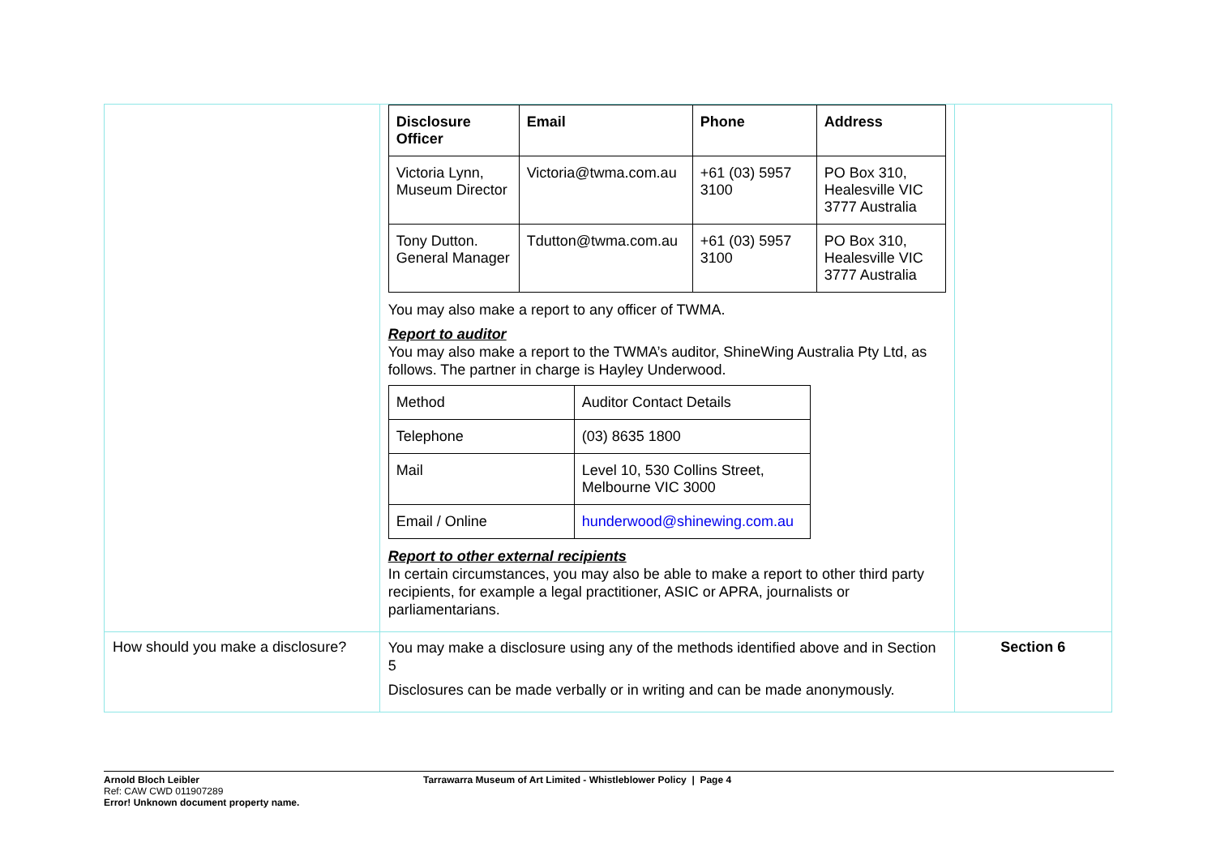| | / Disclosure Officer / Email / Phone / Address / / --- / --- / --- / --- / / Victoria Lynn, Museum Director / Victoria@twma.com.au / +61 (03) 5957 3100 / PO Box 310, Healesville VIC 3777 Australia / / Tony Dutton. General Manager / Tdutton@twma.com.au / +61 (03) 5957 3100 / PO Box 310, Healesville VIC 3777 Australia / You may also make a report to any officer of TWMA. Report to auditor You may also make a report to the TWMA’s auditor, ShineWing Australia Pty Ltd, as follows. The partner in charge is Hayley Underwood. / Method / Auditor Contact Details / / Telephone / (03) 8635 1800 / / Mail / Level 10, 530 Collins Street, Melbourne VIC 3000 / / Email / Online / hunderwood@shinewing.com.au / Report to other external recipients In certain circumstances, you may also be able to make a report to other third party recipients, for example a legal practitioner, ASIC or APRA, journalists or parliamentarians. | |
| How should you make a disclosure? | You may make a disclosure using any of the methods identified above and in Section 5 Disclosures can be made verbally or in writing and can be made anonymously. | Section 6 |
Arnold Bloch Leibler
Ref: CAW CWD 011907289
Error! Unknown document property name.
Tarrawarra Museum of Art Limited - Whistleblower Policy | Page 4